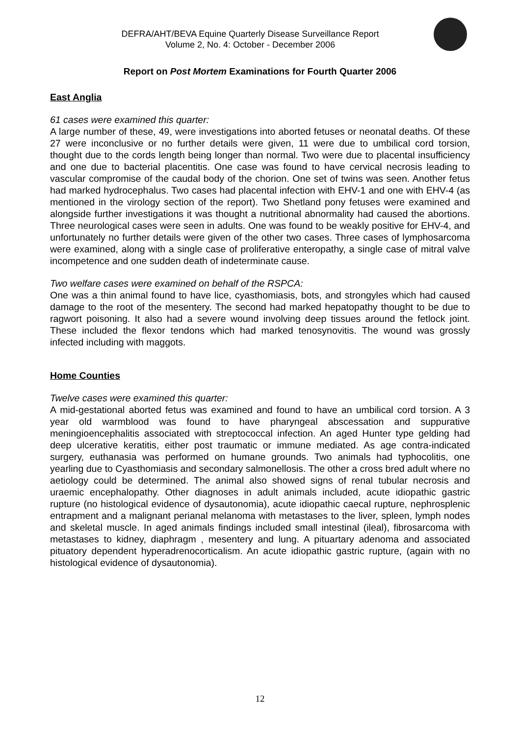DEFRA/AHT/BEVA Equine Quarterly Disease Surveillance Report
Volume 2, No. 4: October - December 2006
Report on Post Mortem Examinations for Fourth Quarter 2006
East Anglia
61 cases were examined this quarter:
A large number of these, 49, were investigations into aborted fetuses or neonatal deaths. Of these 27 were inconclusive or no further details were given, 11 were due to umbilical cord torsion, thought due to the cords length being longer than normal. Two were due to placental insufficiency and one due to bacterial placentitis. One case was found to have cervical necrosis leading to vascular compromise of the caudal body of the chorion. One set of twins was seen. Another fetus had marked hydrocephalus. Two cases had placental infection with EHV-1 and one with EHV-4 (as mentioned in the virology section of the report). Two Shetland pony fetuses were examined and alongside further investigations it was thought a nutritional abnormality had caused the abortions. Three neurological cases were seen in adults. One was found to be weakly positive for EHV-4, and unfortunately no further details were given of the other two cases. Three cases of lymphosarcoma were examined, along with a single case of proliferative enteropathy, a single case of mitral valve incompetence and one sudden death of indeterminate cause.
Two welfare cases were examined on behalf of the RSPCA:
One was a thin animal found to have lice, cyasthomiasis, bots, and strongyles which had caused damage to the root of the mesentery. The second had marked hepatopathy thought to be due to ragwort poisoning. It also had a severe wound involving deep tissues around the fetlock joint. These included the flexor tendons which had marked tenosynovitis. The wound was grossly infected including with maggots.
Home Counties
Twelve cases were examined this quarter:
A mid-gestational aborted fetus was examined and found to have an umbilical cord torsion. A 3 year old warmblood was found to have pharyngeal abscessation and suppurative meningioencephalitis associated with streptococcal infection. An aged Hunter type gelding had deep ulcerative keratitis, either post traumatic or immune mediated. As age contra-indicated surgery, euthanasia was performed on humane grounds. Two animals had typhocolitis, one yearling due to Cyasthomiasis and secondary salmonellosis. The other a cross bred adult where no aetiology could be determined. The animal also showed signs of renal tubular necrosis and uraemic encephalopathy. Other diagnoses in adult animals included, acute idiopathic gastric rupture (no histological evidence of dysautonomia), acute idiopathic caecal rupture, nephrosplenic entrapment and a malignant perianal melanoma with metastases to the liver, spleen, lymph nodes and skeletal muscle. In aged animals findings included small intestinal (ileal), fibrosarcoma with metastases to kidney, diaphragm , mesentery and lung. A pituartary adenoma and associated pituatory dependent hyperadrenocorticalism. An acute idiopathic gastric rupture, (again with no histological evidence of dysautonomia).
12